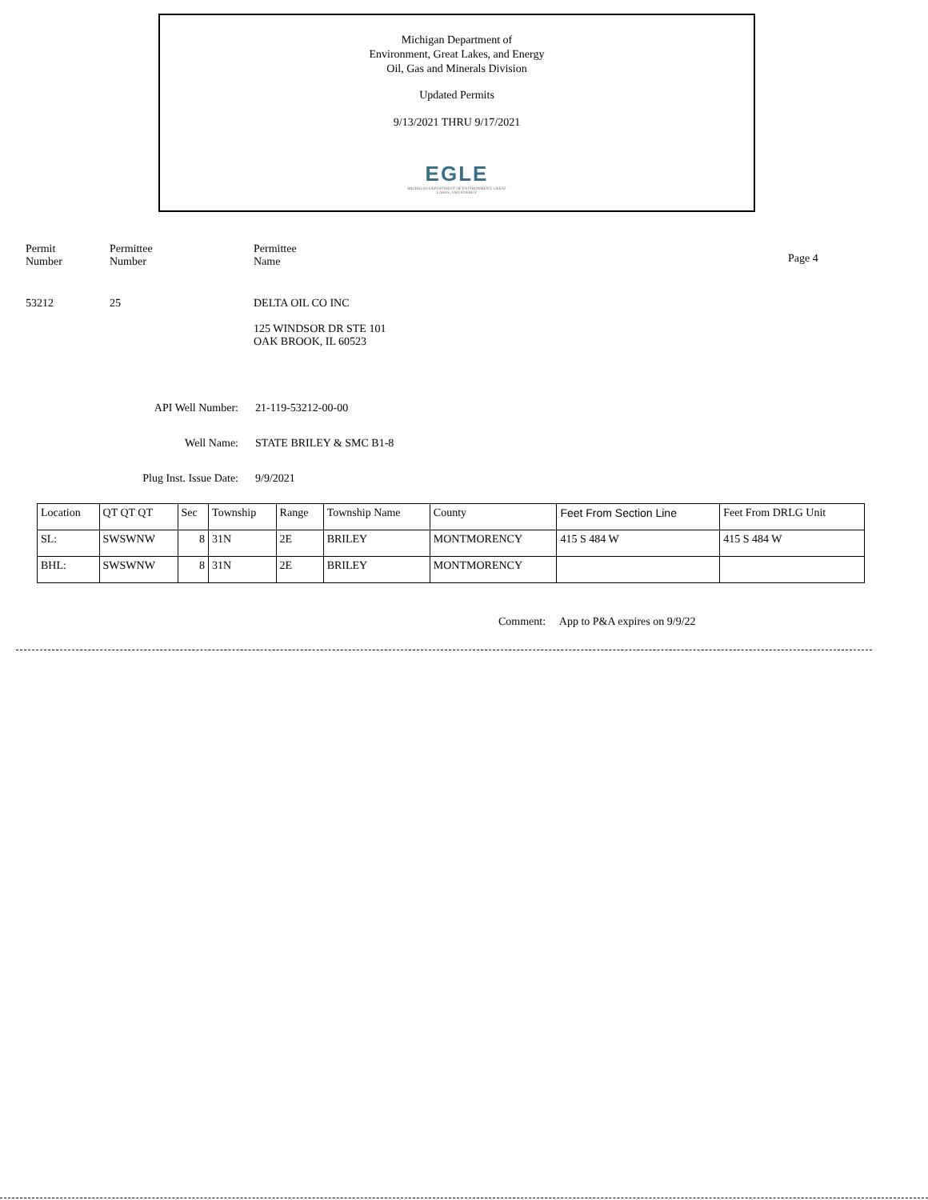Michigan Department of
Environment, Great Lakes, and Energy
Oil, Gas and Minerals Division
Updated Permits
9/13/2021 THRU 9/17/2021
EGLE
MICHIGAN DEPARTMENT OF ENVIRONMENT, GREAT LAKES, AND ENERGY
Permit
Number
Permittee
Number
Permittee
Name
Page 4
53212 25
DELTA OIL CO INC
125 WINDSOR DR STE 101
OAK BROOK, IL 60523
API Well Number:
Well Name:
Plug Inst. Issue Date:
21-119-53212-00-00
STATE BRILEY & SMC B1-8
9/9/2021
| Location | QT QT QT | Sec | Township | Range | Township Name | County | Feet From Section Line | Feet From DRLG Unit |
| --- | --- | --- | --- | --- | --- | --- | --- | --- |
| SL: | SWSWNW | 8 | 31N | 2E | BRILEY | MONTMORENCY | 415 S 484 W | 415 S 484 W |
| BHL: | SWSWNW | 8 | 31N | 2E | BRILEY | MONTMORENCY | | |
Comment: App to P&A expires on 9/9/22